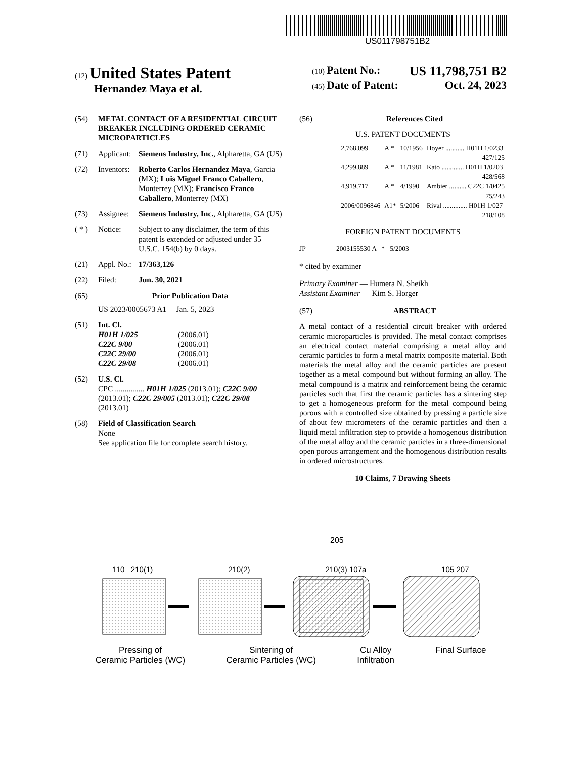US011798751B2
(12) United States Patent
Hernandez Maya et al.
(10) Patent No.: US 11,798,751 B2
(45) Date of Patent: Oct. 24, 2023
(54) METAL CONTACT OF A RESIDENTIAL CIRCUIT BREAKER INCLUDING ORDERED CERAMIC MICROPARTICLES
(71) Applicant: Siemens Industry, Inc., Alpharetta, GA (US)
(72) Inventors: Roberto Carlos Hernandez Maya, Garcia (MX); Luis Miguel Franco Caballero, Monterrey (MX); Francisco Franco Caballero, Monterrey (MX)
(73) Assignee: Siemens Industry, Inc., Alpharetta, GA (US)
( * ) Notice: Subject to any disclaimer, the term of this patent is extended or adjusted under 35 U.S.C. 154(b) by 0 days.
(21) Appl. No.: 17/363,126
(22) Filed: Jun. 30, 2021
(65) Prior Publication Data
US 2023/0005673 A1 Jan. 5, 2023
(51) Int. Cl.
| H01H 1/025 | (2006.01) |
| C22C 9/00 | (2006.01) |
| C22C 29/00 | (2006.01) |
| C22C 29/08 | (2006.01) |
(52) U.S. Cl.
CPC ............... H01H 1/025 (2013.01); C22C 9/00 (2013.01); C22C 29/005 (2013.01); C22C 29/08 (2013.01)
(58) Field of Classification Search
None
See application file for complete search history.
(56) References Cited
U.S. PATENT DOCUMENTS
| 2,768,099 | A * | 10/1956 | Hoyer ........... H01H 1/0233 427/125 |
| 4,299,889 | A * | 11/1981 | Kato ............. H01H 1/0203 428/568 |
| 4,919,717 | A * | 4/1990 | Ambier .......... C22C 1/0425 75/243 |
| 2006/0096846 | A1* | 5/2006 | Rival .............. H01H 1/027 218/108 |
FOREIGN PATENT DOCUMENTS
JP 2003155530 A * 5/2003
* cited by examiner
Primary Examiner — Humera N. Sheikh
Assistant Examiner — Kim S. Horger
(57) ABSTRACT
A metal contact of a residential circuit breaker with ordered ceramic microparticles is provided. The metal contact comprises an electrical contact material comprising a metal alloy and ceramic particles to form a metal matrix composite material. Both materials the metal alloy and the ceramic particles are present together as a metal compound but without forming an alloy. The metal compound is a matrix and reinforcement being the ceramic particles such that first the ceramic particles has a sintering step to get a homogeneous preform for the metal compound being porous with a controlled size obtained by pressing a particle size of about few micrometers of the ceramic particles and then a liquid metal infiltration step to provide a homogenous distribution of the metal alloy and the ceramic particles in a three-dimensional open porous arrangement and the homogenous distribution results in ordered microstructures.
10 Claims, 7 Drawing Sheets
205
110 210(1) 210(2) 210(3) 107a 105 207
Pressing of
Ceramic Particles (WC) Sintering of
Ceramic Particles (WC) Cu Alloy
Infiltration Final Surface